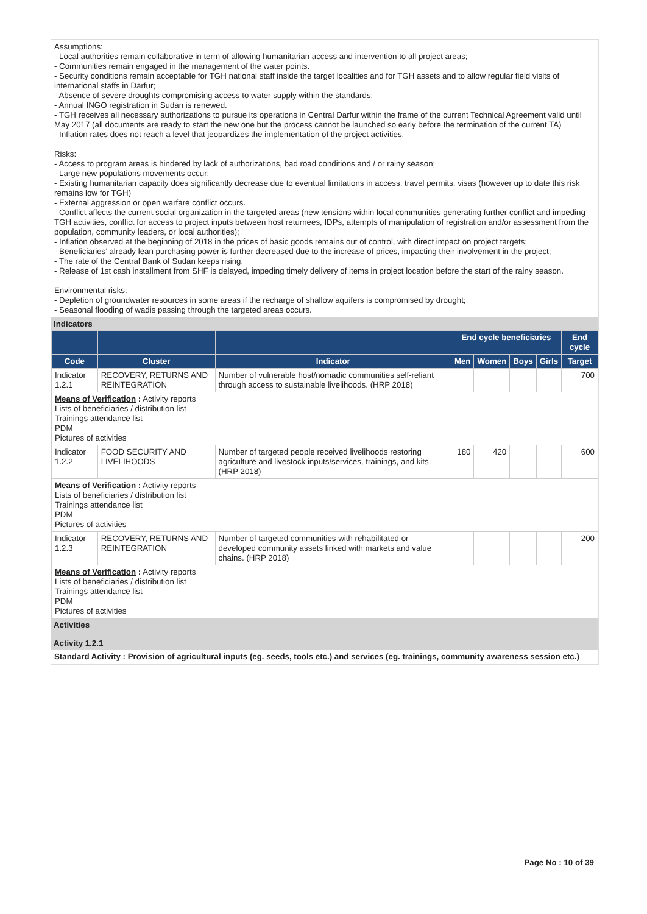Assumptions:
- Local authorities remain collaborative in term of allowing humanitarian access and intervention to all project areas;
- Communities remain engaged in the management of the water points.
- Security conditions remain acceptable for TGH national staff inside the target localities and for TGH assets and to allow regular field visits of international staffs in Darfur;
- Absence of severe droughts compromising access to water supply within the standards;
- Annual INGO registration in Sudan is renewed.
- TGH receives all necessary authorizations to pursue its operations in Central Darfur within the frame of the current Technical Agreement valid until May 2017 (all documents are ready to start the new one but the process cannot be launched so early before the termination of the current TA)
- Inflation rates does not reach a level that jeopardizes the implementation of the project activities.
Risks:
- Access to program areas is hindered by lack of authorizations, bad road conditions and / or rainy season;
- Large new populations movements occur;
- Existing humanitarian capacity does significantly decrease due to eventual limitations in access, travel permits, visas (however up to date this risk remains low for TGH)
- External aggression or open warfare conflict occurs.
- Conflict affects the current social organization in the targeted areas (new tensions within local communities generating further conflict and impeding TGH activities, conflict for access to project inputs between host returnees, IDPs, attempts of manipulation of registration and/or assessment from the population, community leaders, or local authorities);
- Inflation observed at the beginning of 2018 in the prices of basic goods remains out of control, with direct impact on project targets;
- Beneficiaries’ already lean purchasing power is further decreased due to the increase of prices, impacting their involvement in the project;
- The rate of the Central Bank of Sudan keeps rising.
- Release of 1st cash installment from SHF is delayed, impeding timely delivery of items in project location before the start of the rainy season.
Environmental risks:
- Depletion of groundwater resources in some areas if the recharge of shallow aquifers is compromised by drought;
- Seasonal flooding of wadis passing through the targeted areas occurs.
Indicators
| | | | End cycle beneficiaries | | | | End cycle |
| --- | --- | --- | --- | --- | --- | --- | --- |
| Code | Cluster | Indicator | Men | Women | Boys | Girls | Target |
| Indicator 1.2.1 | RECOVERY, RETURNS AND REINTEGRATION | Number of vulnerable host/nomadic communities self-reliant through access to sustainable livelihoods. (HRP 2018) | | | | | 700 |
| Means of Verification : Activity reports Lists of beneficiaries / distribution list Trainings attendance list PDM Pictures of activities | | | | | | | |
| Indicator 1.2.2 | FOOD SECURITY AND LIVELIHOODS | Number of targeted people received livelihoods restoring agriculture and livestock inputs/services, trainings, and kits. (HRP 2018) | 180 | 420 | | | 600 |
| Means of Verification : Activity reports Lists of beneficiaries / distribution list Trainings attendance list PDM Pictures of activities | | | | | | | |
| Indicator 1.2.3 | RECOVERY, RETURNS AND REINTEGRATION | Number of targeted communities with rehabilitated or developed community assets linked with markets and value chains. (HRP 2018) | | | | | 200 |
| Means of Verification : Activity reports Lists of beneficiaries / distribution list Trainings attendance list PDM Pictures of activities | | | | | | | |
Activities
Activity 1.2.1
Standard Activity : Provision of agricultural inputs (eg. seeds, tools etc.) and services (eg. trainings, community awareness session etc.)
Page No : 10 of 39